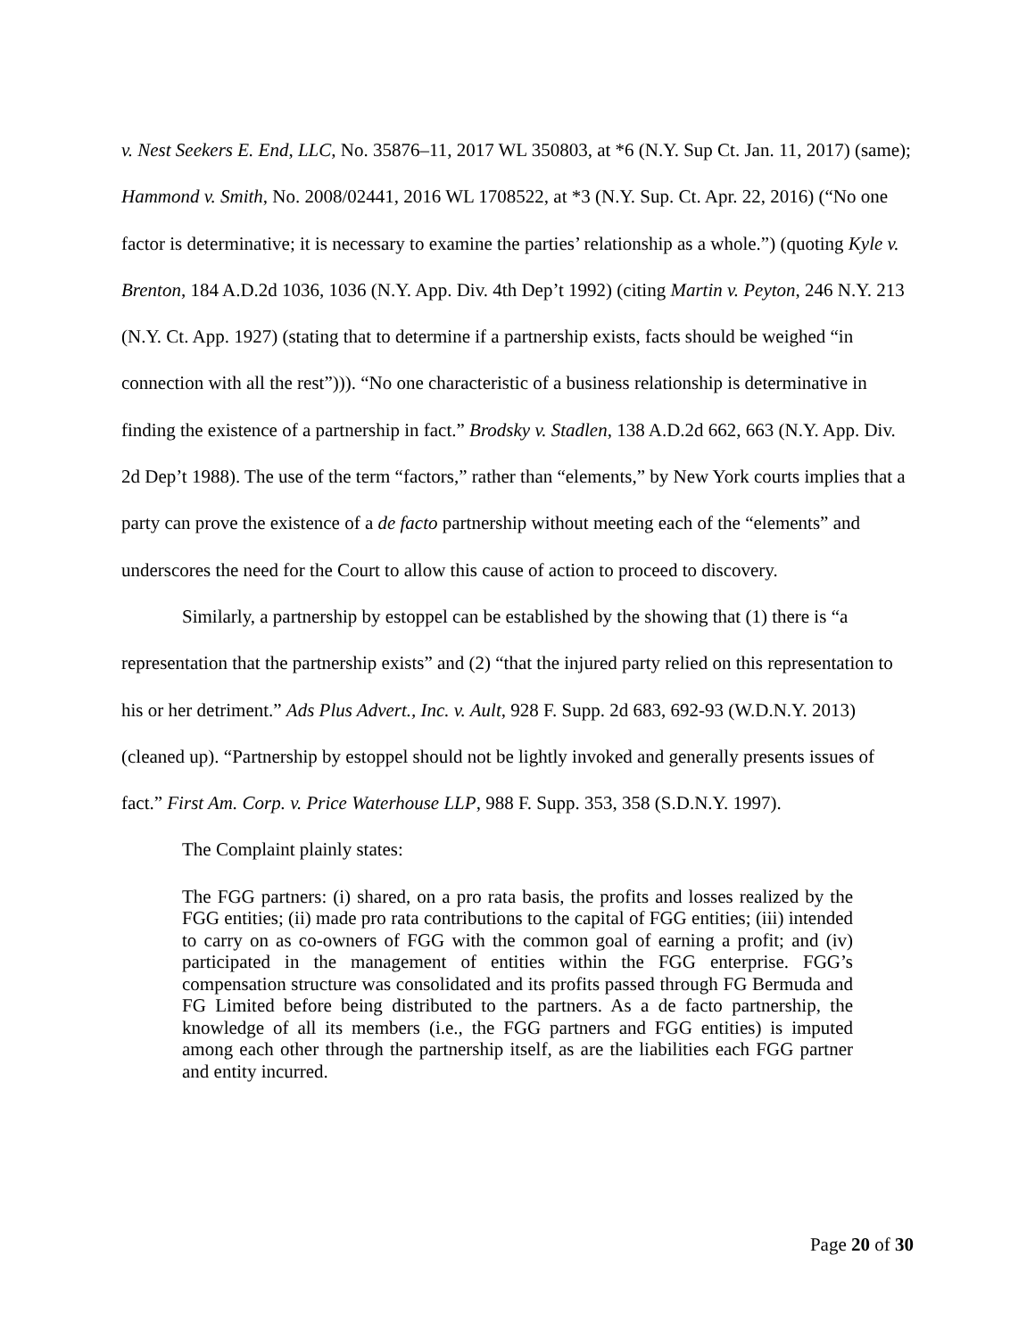v. Nest Seekers E. End, LLC, No. 35876–11, 2017 WL 350803, at *6 (N.Y. Sup Ct. Jan. 11, 2017) (same); Hammond v. Smith, No. 2008/02441, 2016 WL 1708522, at *3 (N.Y. Sup. Ct. Apr. 22, 2016) (“No one factor is determinative; it is necessary to examine the parties’ relationship as a whole.”) (quoting Kyle v. Brenton, 184 A.D.2d 1036, 1036 (N.Y. App. Div. 4th Dep’t 1992) (citing Martin v. Peyton, 246 N.Y. 213 (N.Y. Ct. App. 1927) (stating that to determine if a partnership exists, facts should be weighed “in connection with all the rest”))). “No one characteristic of a business relationship is determinative in finding the existence of a partnership in fact.” Brodsky v. Stadlen, 138 A.D.2d 662, 663 (N.Y. App. Div. 2d Dep’t 1988). The use of the term “factors,” rather than “elements,” by New York courts implies that a party can prove the existence of a de facto partnership without meeting each of the “elements” and underscores the need for the Court to allow this cause of action to proceed to discovery.
Similarly, a partnership by estoppel can be established by the showing that (1) there is “a representation that the partnership exists” and (2) “that the injured party relied on this representation to his or her detriment.” Ads Plus Advert., Inc. v. Ault, 928 F. Supp. 2d 683, 692-93 (W.D.N.Y. 2013) (cleaned up). “Partnership by estoppel should not be lightly invoked and generally presents issues of fact.” First Am. Corp. v. Price Waterhouse LLP, 988 F. Supp. 353, 358 (S.D.N.Y. 1997).
The Complaint plainly states:
The FGG partners: (i) shared, on a pro rata basis, the profits and losses realized by the FGG entities; (ii) made pro rata contributions to the capital of FGG entities; (iii) intended to carry on as co-owners of FGG with the common goal of earning a profit; and (iv) participated in the management of entities within the FGG enterprise. FGG’s compensation structure was consolidated and its profits passed through FG Bermuda and FG Limited before being distributed to the partners. As a de facto partnership, the knowledge of all its members (i.e., the FGG partners and FGG entities) is imputed among each other through the partnership itself, as are the liabilities each FGG partner and entity incurred.
Page 20 of 30